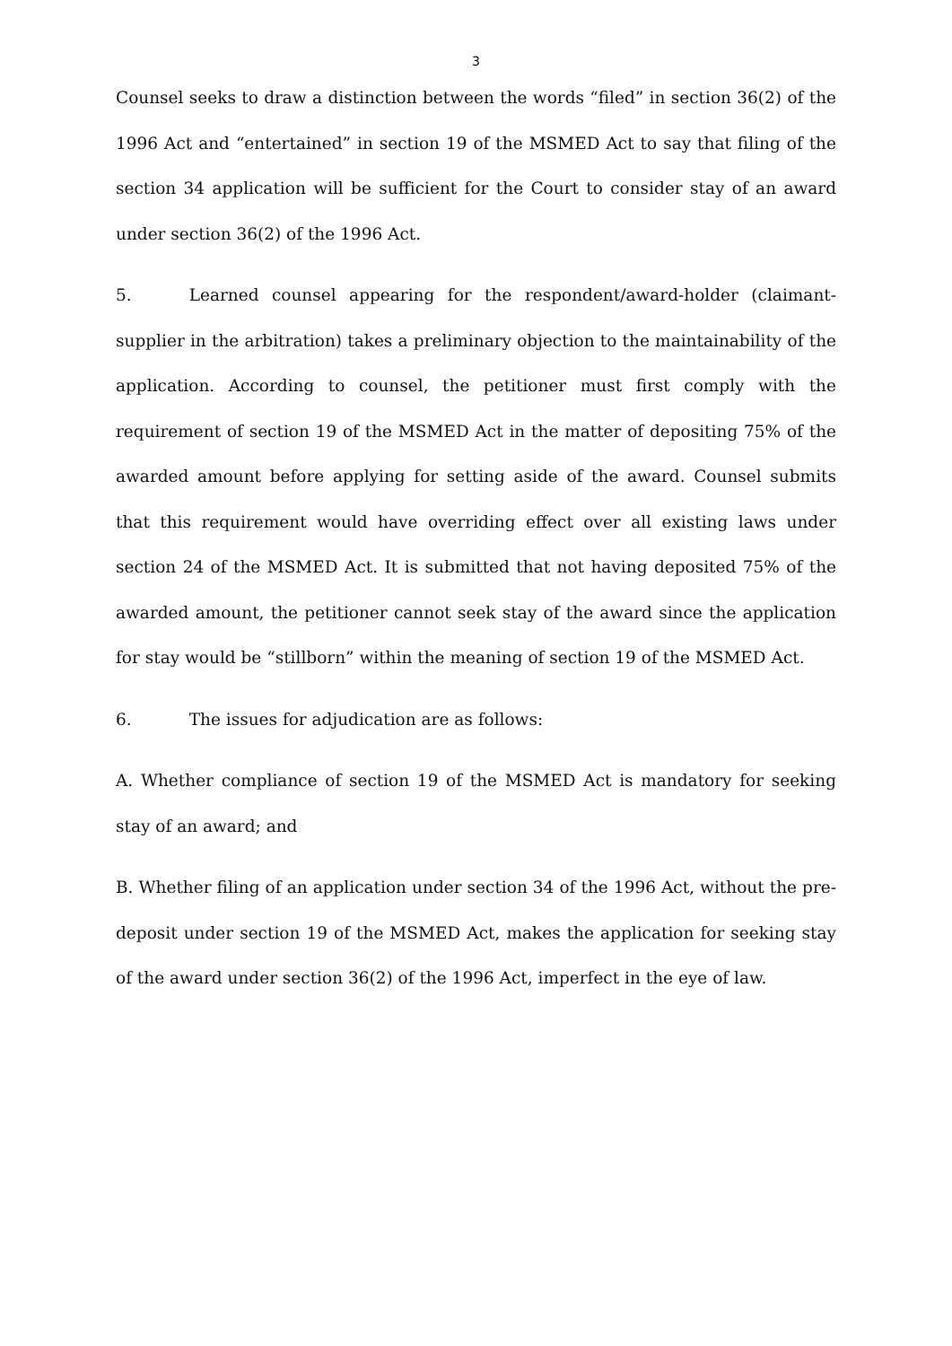3
Counsel seeks to draw a distinction between the words “filed” in section 36(2) of the 1996 Act and “entertained” in section 19 of the MSMED Act to say that filing of the section 34 application will be sufficient for the Court to consider stay of an award under section 36(2) of the 1996 Act.
5. Learned counsel appearing for the respondent/award-holder (claimant-supplier in the arbitration) takes a preliminary objection to the maintainability of the application. According to counsel, the petitioner must first comply with the requirement of section 19 of the MSMED Act in the matter of depositing 75% of the awarded amount before applying for setting aside of the award. Counsel submits that this requirement would have overriding effect over all existing laws under section 24 of the MSMED Act. It is submitted that not having deposited 75% of the awarded amount, the petitioner cannot seek stay of the award since the application for stay would be “stillborn” within the meaning of section 19 of the MSMED Act.
6. The issues for adjudication are as follows:
A. Whether compliance of section 19 of the MSMED Act is mandatory for seeking stay of an award; and
B. Whether filing of an application under section 34 of the 1996 Act, without the pre-deposit under section 19 of the MSMED Act, makes the application for seeking stay of the award under section 36(2) of the 1996 Act, imperfect in the eye of law.